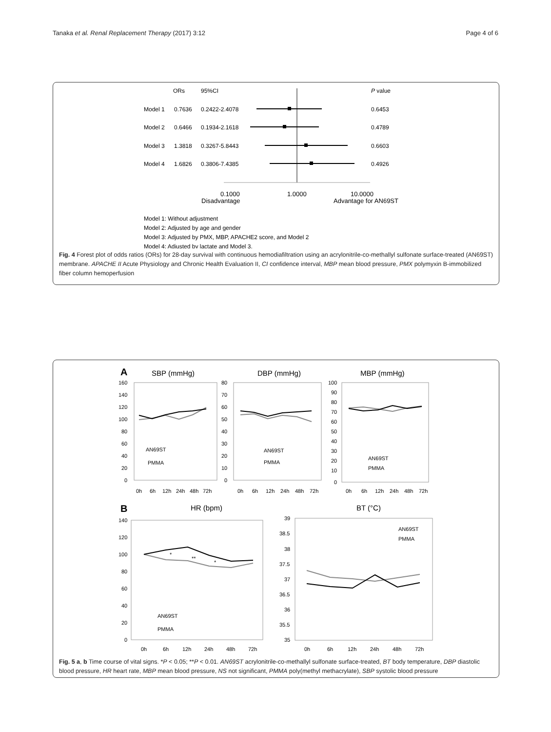Tanaka et al. Renal Replacement Therapy (2017) 3:12 Page 4 of 6
ORs
95%CI
P value
Model 1
0.7636
0.2422-2.4078
0.6453
Model 2
0.6466
0.1934-2.1618
0.4789
Model 3
1.3818
0.3267-5.8443
0.6603
Model 4
1.6826
0.3806-7.4385
0.4926
0.1000
1.0000
10.0000
Disadvantage
Advantage for AN69ST
Model 1: Without adjustment
Model 2: Adjusted by age and gender
Model 3: Adjusted by PMX, MBP, APACHE2 score, and Model 2
Model 4: Adjusted by lactate and Model 3.
Fig. 4 Forest plot of odds ratios (ORs) for 28-day survival with continuous hemodiafiltration using an acrylonitrile-co-methallyl sulfonate surface-treated (AN69ST) membrane. APACHE II Acute Physiology and Chronic Health Evaluation II, CI confidence interval, MBP mean blood pressure, PMX polymyxin B-immobilized fiber column hemoperfusion
A
SBP (mmHg)
DBP (mmHg)
MBP (mmHg)
160
140
120
100
80
60
40
20
0
80
70
60
50
40
30
20
10
0
100
90
80
70
60
50
40
30
20
10
0
AN69ST
PMMA
AN69ST
PMMA
AN69ST
PMMA
0h
6h
12h
24h
48h
72h
0h
6h
12h
24h
48h
72h
0h
6h
12h
24h
48h
72h
B
HR (bpm)
BT (°C)
140
120
100
80
60
40
20
0
*
**
*
AN69ST
PMMA
0h
6h
12h
24h
48h
72h
39
38.5
38
37.5
37
36.5
36
35.5
35
AN69ST
PMMA
0h
6h
12h
24h
48h
72h
Fig. 5 a, b Time course of vital signs. *P < 0.05; **P < 0.01. AN69ST acrylonitrile-co-methallyl sulfonate surface-treated, BT body temperature, DBP diastolic blood pressure, HR heart rate, MBP mean blood pressure, NS not significant, PMMA poly(methyl methacrylate), SBP systolic blood pressure